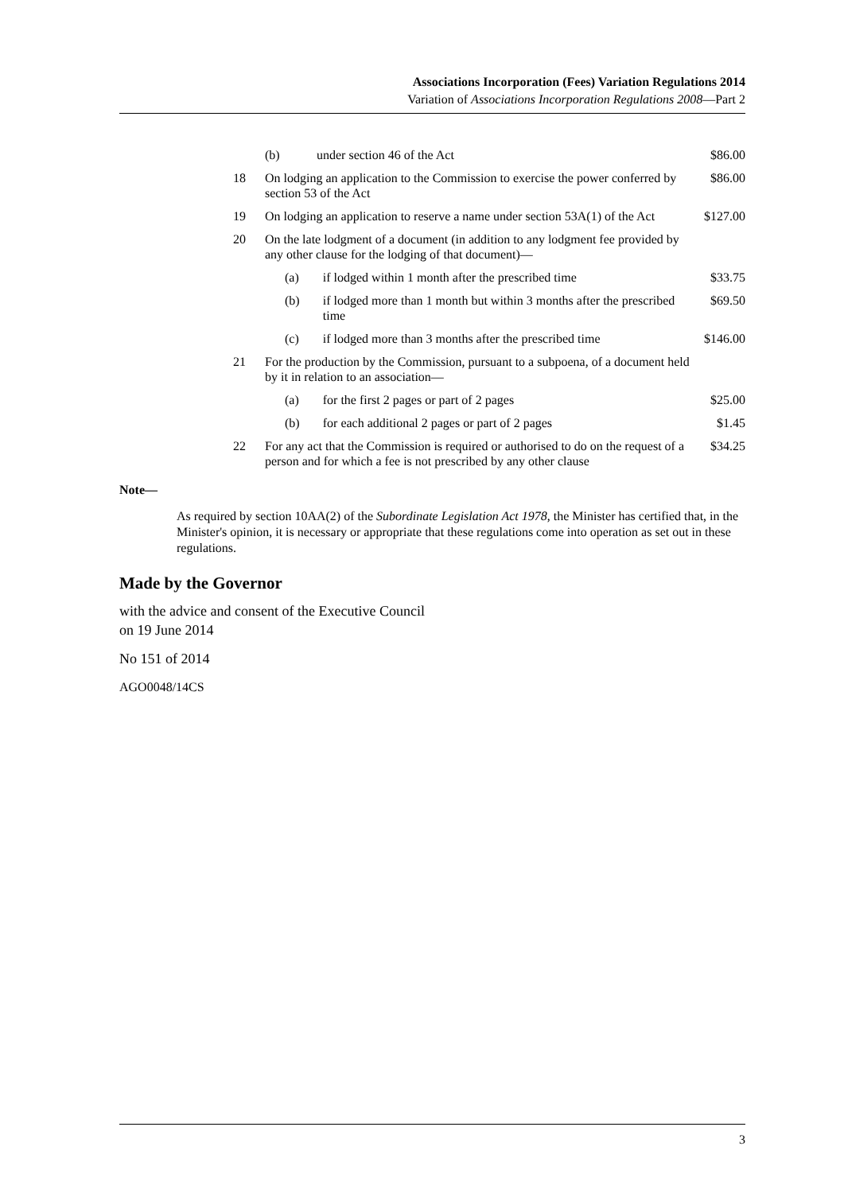Associations Incorporation (Fees) Variation Regulations 2014
Variation of Associations Incorporation Regulations 2008—Part 2
| | (b) | under section 46 of the Act | | $86.00 |
| 18 | On lodging an application to the Commission to exercise the power conferred by section 53 of the Act | | | $86.00 |
| 19 | On lodging an application to reserve a name under section 53A(1) of the Act | | | $127.00 |
| 20 | On the late lodgment of a document (in addition to any lodgment fee provided by any other clause for the lodging of that document)— | | | |
| | (a) | | if lodged within 1 month after the prescribed time | $33.75 |
| | (b) | | if lodged more than 1 month but within 3 months after the prescribed time | $69.50 |
| | (c) | | if lodged more than 3 months after the prescribed time | $146.00 |
| 21 | For the production by the Commission, pursuant to a subpoena, of a document held by it in relation to an association— | | | |
| | (a) | | for the first 2 pages or part of 2 pages | $25.00 |
| | (b) | | for each additional 2 pages or part of 2 pages | $1.45 |
| 22 | For any act that the Commission is required or authorised to do on the request of a person and for which a fee is not prescribed by any other clause | | | $34.25 |
Note—
As required by section 10AA(2) of the Subordinate Legislation Act 1978, the Minister has certified that, in the Minister's opinion, it is necessary or appropriate that these regulations come into operation as set out in these regulations.
Made by the Governor
with the advice and consent of the Executive Council
on 19 June 2014
No 151 of 2014
AGO0048/14CS
3